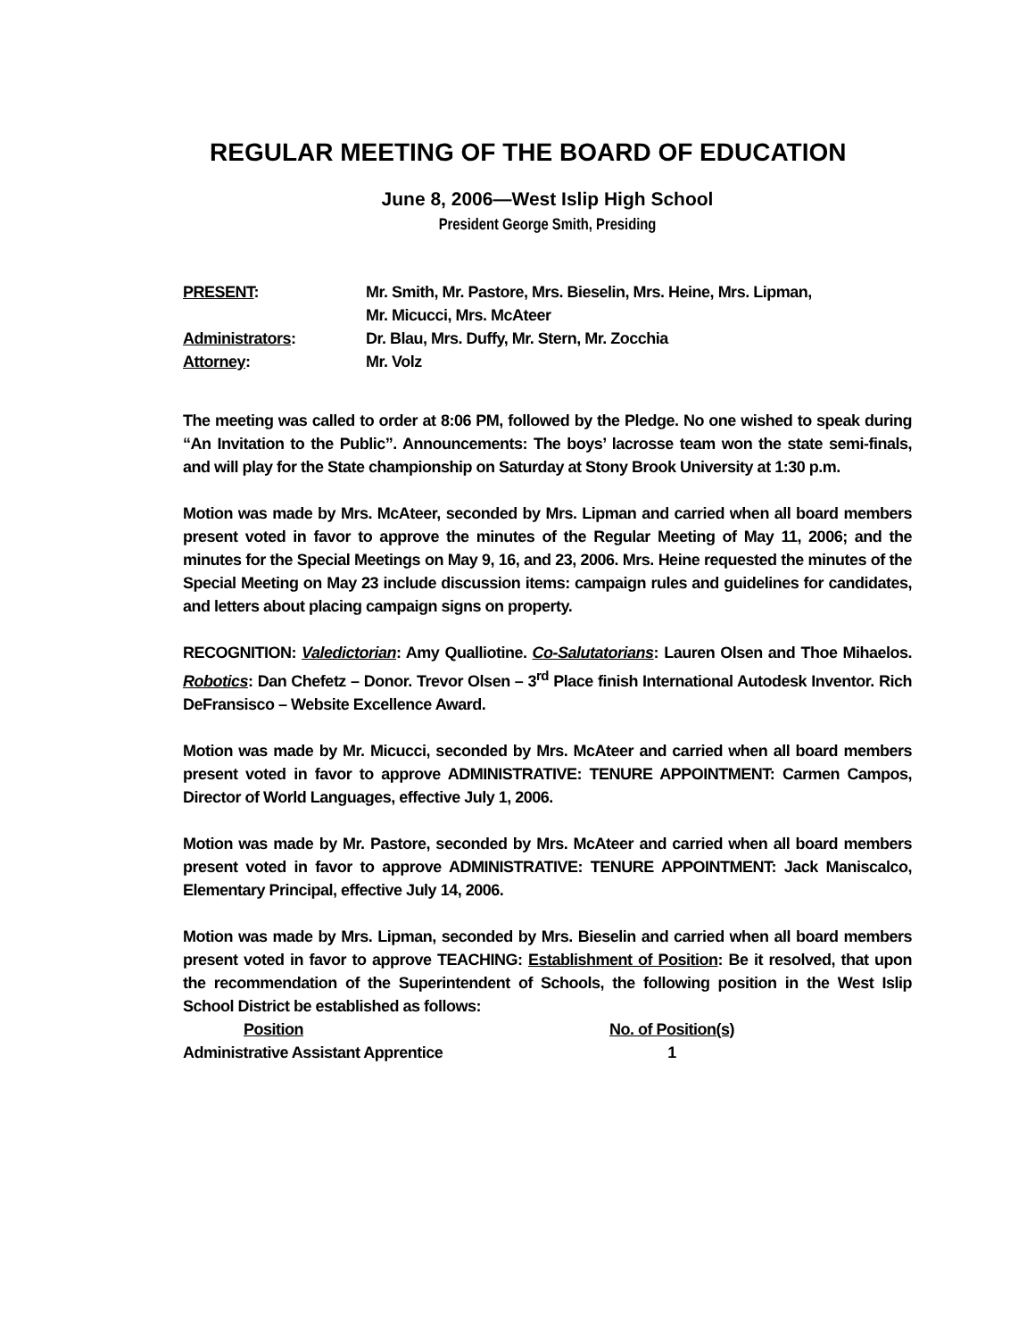REGULAR MEETING OF THE BOARD OF EDUCATION
June 8, 2006—West Islip High School
President George Smith, Presiding
| PRESENT : | Mr. Smith, Mr. Pastore, Mrs. Bieselin, Mrs. Heine, Mrs. Lipman, Mr. Micucci, Mrs. McAteer |
| Administrators : | Dr. Blau, Mrs. Duffy, Mr. Stern, Mr. Zocchia |
| Attorney : | Mr. Volz |
The meeting was called to order at 8:06 PM, followed by the Pledge. No one wished to speak during “An Invitation to the Public”. Announcements: The boys’ lacrosse team won the state semi-finals, and will play for the State championship on Saturday at Stony Brook University at 1:30 p.m.
Motion was made by Mrs. McAteer, seconded by Mrs. Lipman and carried when all board members present voted in favor to approve the minutes of the Regular Meeting of May 11, 2006; and the minutes for the Special Meetings on May 9, 16, and 23, 2006. Mrs. Heine requested the minutes of the Special Meeting on May 23 include discussion items: campaign rules and guidelines for candidates, and letters about placing campaign signs on property.
RECOGNITION: Valedictorian: Amy Qualliotine. Co-Salutatorians: Lauren Olsen and Thoe Mihaelos. Robotics: Dan Chefetz – Donor. Trevor Olsen – 3<sup>rd</sup> Place finish International Autodesk Inventor. Rich DeFransisco – Website Excellence Award.
Motion was made by Mr. Micucci, seconded by Mrs. McAteer and carried when all board members present voted in favor to approve ADMINISTRATIVE: TENURE APPOINTMENT: Carmen Campos, Director of World Languages, effective July 1, 2006.
Motion was made by Mr. Pastore, seconded by Mrs. McAteer and carried when all board members present voted in favor to approve ADMINISTRATIVE: TENURE APPOINTMENT: Jack Maniscalco, Elementary Principal, effective July 14, 2006.
Motion was made by Mrs. Lipman, seconded by Mrs. Bieselin and carried when all board members present voted in favor to approve TEACHING: Establishment of Position: Be it resolved, that upon the recommendation of the Superintendent of Schools, the following position in the West Islip School District be established as follows:
| Position | No. of Position(s) |
| --- | --- |
| Administrative Assistant Apprentice | 1 |